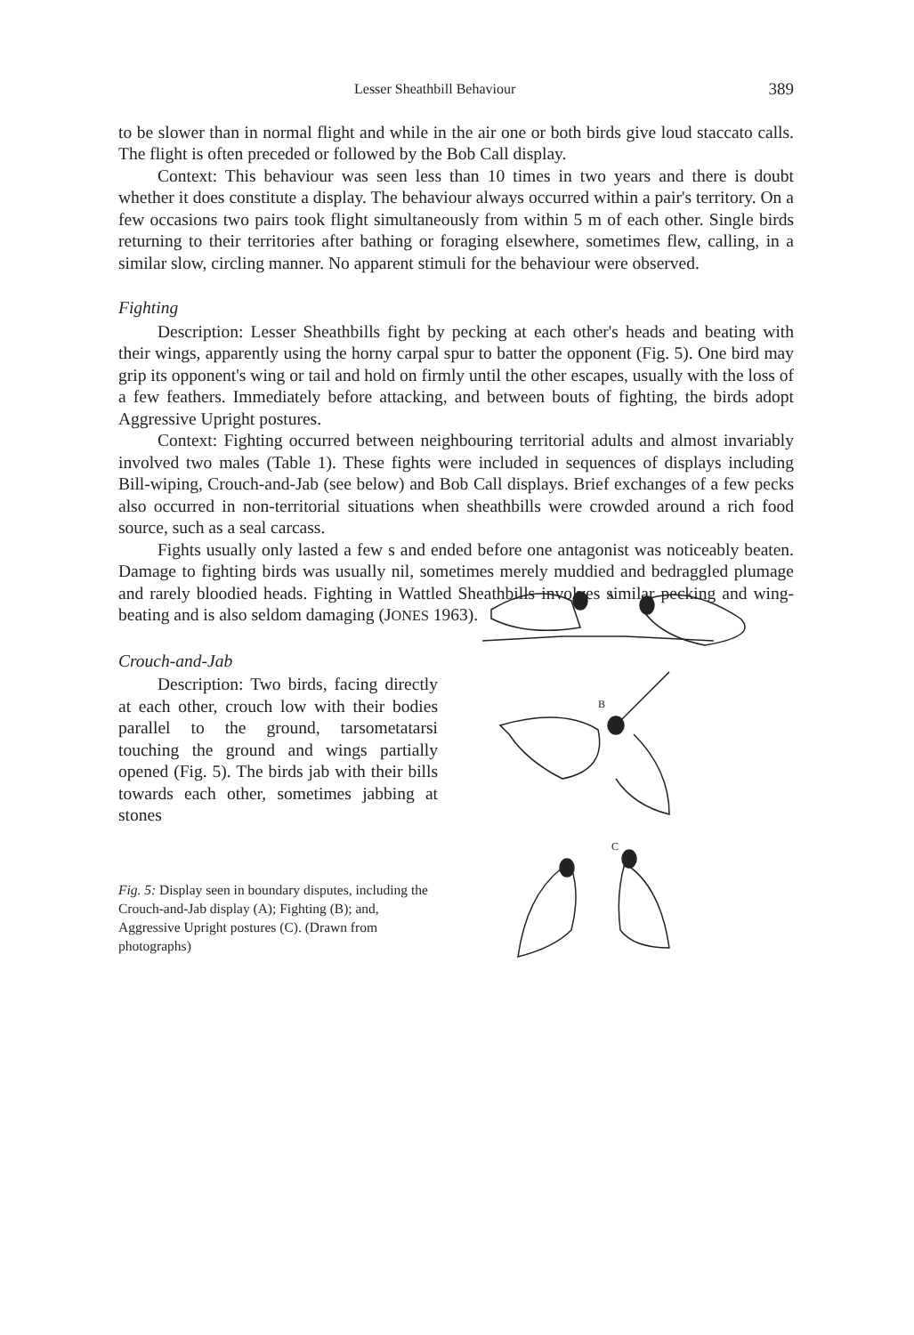Lesser Sheathbill Behaviour 389
to be slower than in normal flight and while in the air one or both birds give loud staccato calls. The flight is often preceded or followed by the Bob Call display.
Context: This behaviour was seen less than 10 times in two years and there is doubt whether it does constitute a display. The behaviour always occurred within a pair's territory. On a few occasions two pairs took flight simultaneously from within 5 m of each other. Single birds returning to their territories after bathing or foraging elsewhere, sometimes flew, calling, in a similar slow, circling manner. No apparent stimuli for the behaviour were observed.
Fighting
Description: Lesser Sheathbills fight by pecking at each other's heads and beating with their wings, apparently using the horny carpal spur to batter the opponent (Fig. 5). One bird may grip its opponent's wing or tail and hold on firmly until the other escapes, usually with the loss of a few feathers. Immediately before attacking, and between bouts of fighting, the birds adopt Aggressive Upright postures.
Context: Fighting occurred between neighbouring territorial adults and almost invariably involved two males (Table 1). These fights were included in sequences of displays including Bill-wiping, Crouch-and-Jab (see below) and Bob Call displays. Brief exchanges of a few pecks also occurred in non-territorial situations when sheathbills were crowded around a rich food source, such as a seal carcass.
Fights usually only lasted a few s and ended before one antagonist was noticeably beaten. Damage to fighting birds was usually nil, sometimes merely muddied and bedraggled plumage and rarely bloodied heads. Fighting in Wattled Sheathbills involves similar pecking and wing-beating and is also seldom damaging (JONES 1963).
Crouch-and-Jab
Description: Two birds, facing directly at each other, crouch low with their bodies parallel to the ground, tarsometatarsi touching the ground and wings partially opened (Fig. 5). The birds jab with their bills towards each other, sometimes jabbing at stones
Fig. 5: Display seen in boundary disputes, including the Crouch-and-Jab display (A); Fighting (B); and, Aggressive Upright postures (C). (Drawn from photographs)
A
B
C